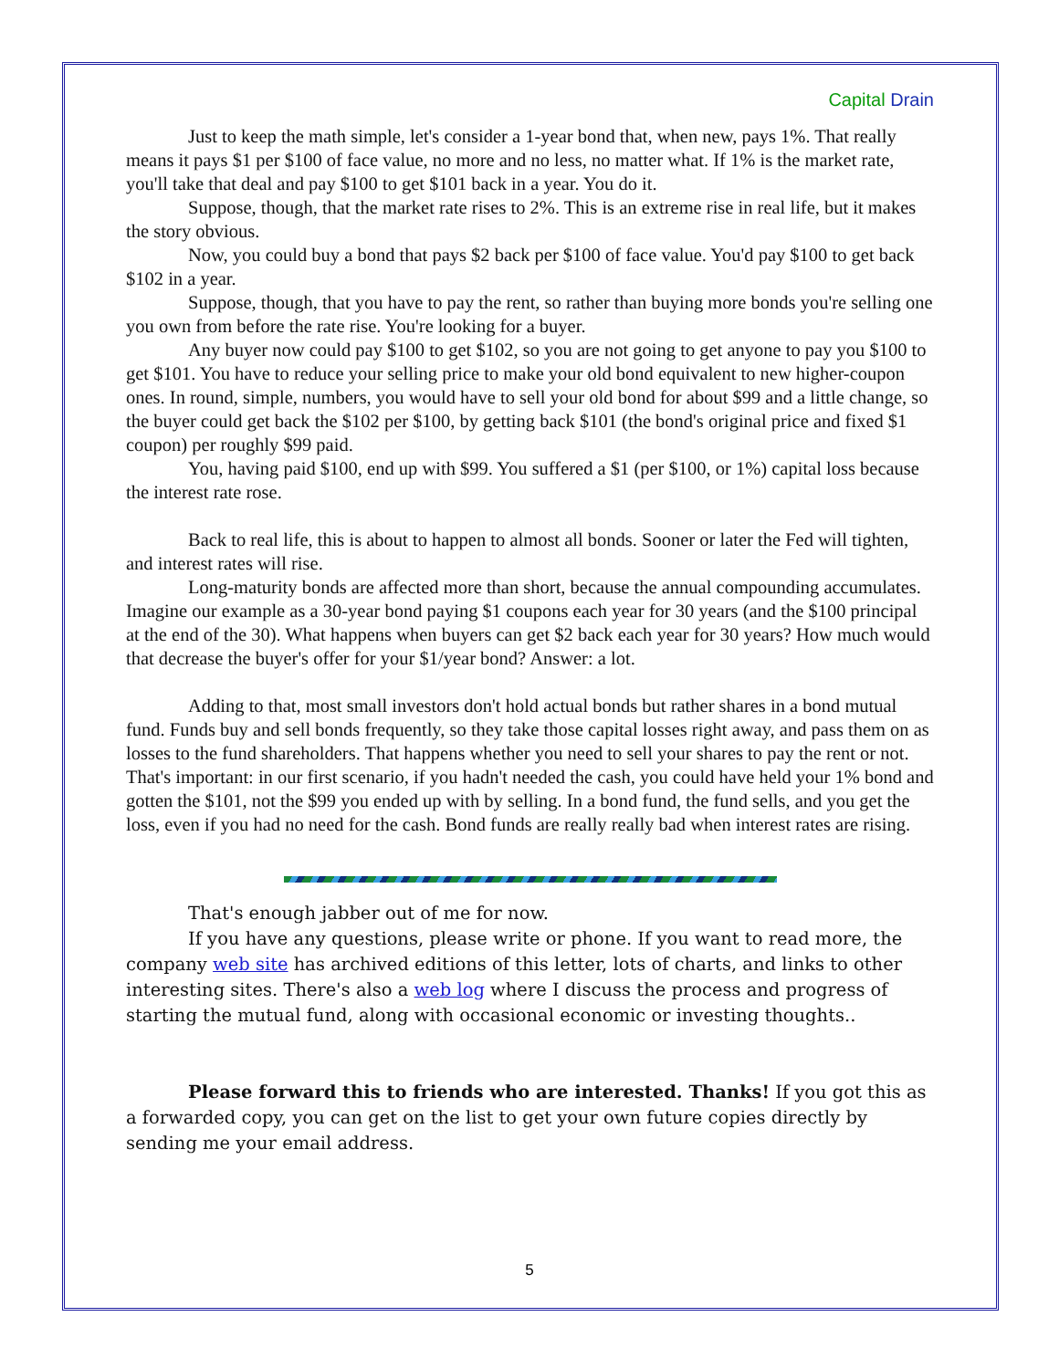Capital Drain
Just to keep the math simple, let's consider a 1-year bond that, when new, pays 1%. That really means it pays $1 per $100 of face value, no more and no less, no matter what. If 1% is the market rate, you'll take that deal and pay $100 to get $101 back in a year. You do it.
Suppose, though, that the market rate rises to 2%. This is an extreme rise in real life, but it makes the story obvious.
Now, you could buy a bond that pays $2 back per $100 of face value. You'd pay $100 to get back $102 in a year.
Suppose, though, that you have to pay the rent, so rather than buying more bonds you're selling one you own from before the rate rise. You're looking for a buyer.
Any buyer now could pay $100 to get $102, so you are not going to get anyone to pay you $100 to get $101. You have to reduce your selling price to make your old bond equivalent to new higher-coupon ones. In round, simple, numbers, you would have to sell your old bond for about $99 and a little change, so the buyer could get back the $102 per $100, by getting back $101 (the bond's original price and fixed $1 coupon) per roughly $99 paid.
You, having paid $100, end up with $99. You suffered a $1 (per $100, or 1%) capital loss because the interest rate rose.
Back to real life, this is about to happen to almost all bonds. Sooner or later the Fed will tighten, and interest rates will rise.
Long-maturity bonds are affected more than short, because the annual compounding accumulates. Imagine our example as a 30-year bond paying $1 coupons each year for 30 years (and the $100 principal at the end of the 30). What happens when buyers can get $2 back each year for 30 years? How much would that decrease the buyer's offer for your $1/year bond? Answer: a lot.
Adding to that, most small investors don't hold actual bonds but rather shares in a bond mutual fund. Funds buy and sell bonds frequently, so they take those capital losses right away, and pass them on as losses to the fund shareholders. That happens whether you need to sell your shares to pay the rent or not. That's important: in our first scenario, if you hadn't needed the cash, you could have held your 1% bond and gotten the $101, not the $99 you ended up with by selling. In a bond fund, the fund sells, and you get the loss, even if you had no need for the cash. Bond funds are really really bad when interest rates are rising.
That's enough jabber out of me for now.
If you have any questions, please write or phone. If you want to read more, the company web site has archived editions of this letter, lots of charts, and links to other interesting sites. There's also a web log where I discuss the process and progress of starting the mutual fund, along with occasional economic or investing thoughts..
Please forward this to friends who are interested. Thanks! If you got this as a forwarded copy, you can get on the list to get your own future copies directly by sending me your email address.
5